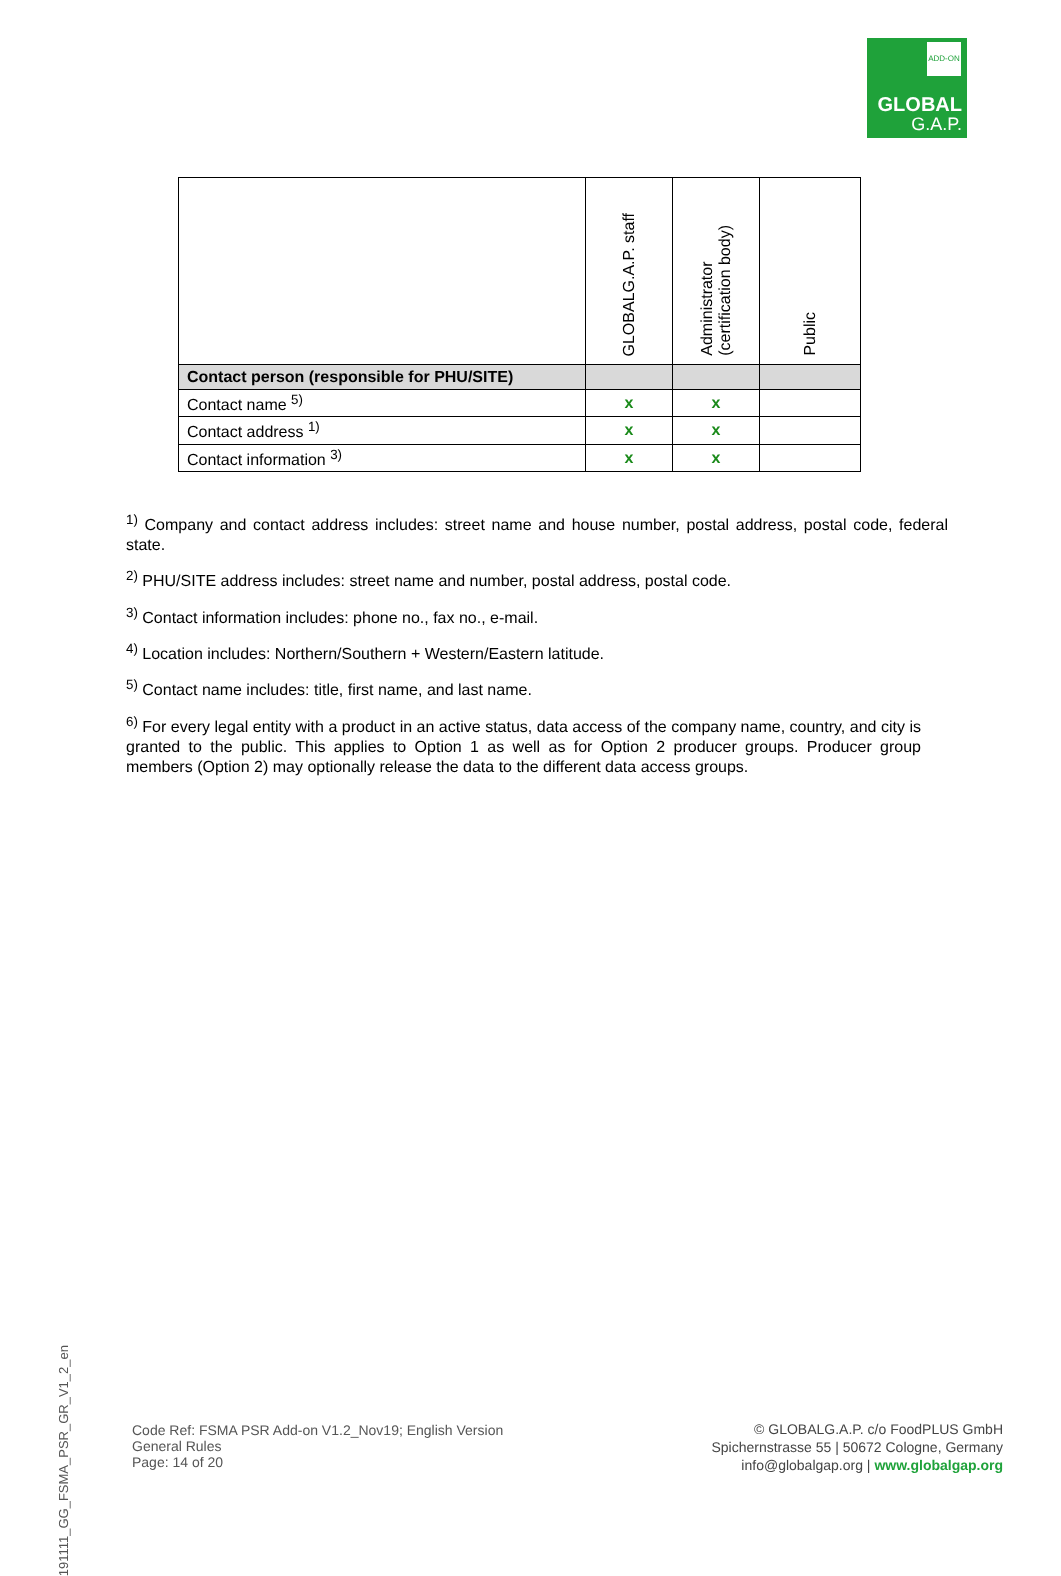ADD-ON
GLOBAL
G.A.P.
| | GLOBALG.A.P. staff | Administrator (certification body) | Public |
| --- | --- | --- | --- |
| Contact person (responsible for PHU/SITE) | | | |
| Contact name <sup>5)</sup> | x | x | |
| Contact address <sup>1)</sup> | x | x | |
| Contact information <sup>3)</sup> | x | x | |
<sup>1)</sup> Company and contact address includes: street name and house number, postal address, postal code, federal state.
<sup>2)</sup> PHU/SITE address includes: street name and number, postal address, postal code.
<sup>3)</sup> Contact information includes: phone no., fax no., e-mail.
<sup>4)</sup> Location includes: Northern/Southern + Western/Eastern latitude.
<sup>5)</sup> Contact name includes: title, first name, and last name.
<sup>6)</sup> For every legal entity with a product in an active status, data access of the company name, country, and city is granted to the public. This applies to Option 1 as well as for Option 2 producer groups. Producer group members (Option 2) may optionally release the data to the different data access groups.
191111_GG_FSMA_PSR_GR_V1_2_en
Code Ref: FSMA PSR Add-on V1.2_Nov19; English Version
General Rules
Page: 14 of 20
© GLOBALG.A.P. c/o FoodPLUS GmbH
Spichernstrasse 55 | 50672 Cologne, Germany
info@globalgap.org | www.globalgap.org